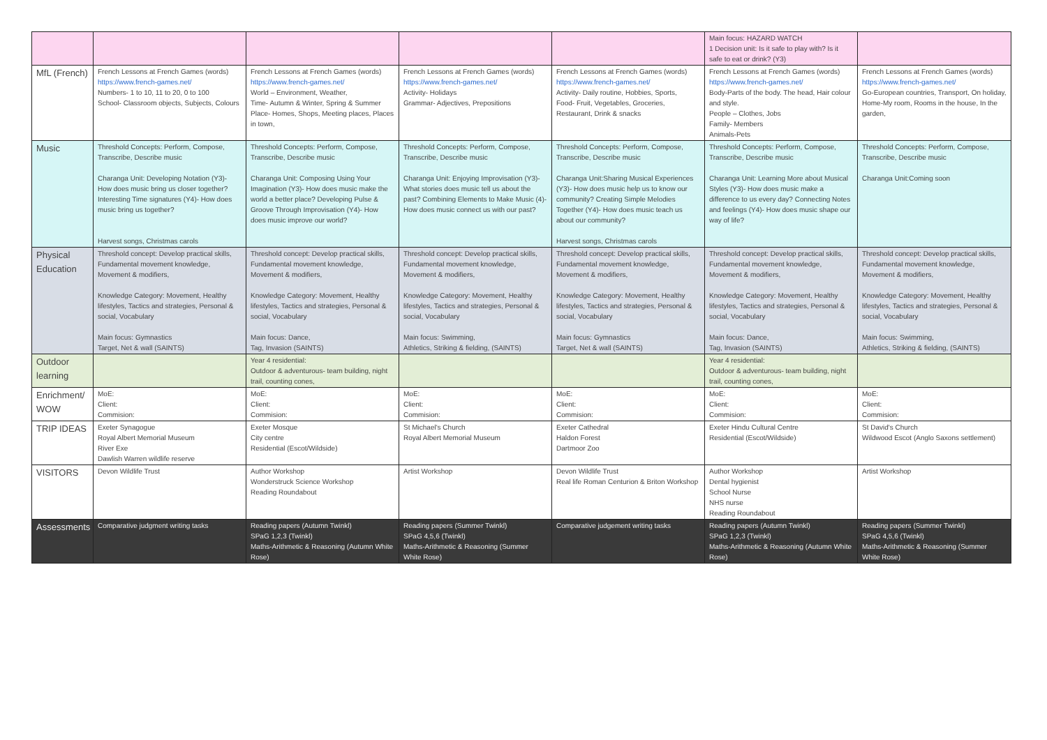| | | | | | Main focus: HAZARD WATCH 1 Decision unit: Is it safe to play with? Is it safe to eat or drink? (Y3) | |
| MfL (French) | French Lessons at French Games (words) https://www.french-games.net/ Numbers- 1 to 10, 11 to 20, 0 to 100 School- Classroom objects, Subjects, Colours | French Lessons at French Games (words) https://www.french-games.net/ World – Environment, Weather, Time- Autumn & Winter, Spring & Summer Place- Homes, Shops, Meeting places, Places in town, | French Lessons at French Games (words) https://www.french-games.net/ Activity- Holidays Grammar- Adjectives, Prepositions | French Lessons at French Games (words) https://www.french-games.net/ Activity- Daily routine, Hobbies, Sports, Food- Fruit, Vegetables, Groceries, Restaurant, Drink & snacks | French Lessons at French Games (words) https://www.french-games.net/ Body-Parts of the body. The head, Hair colour and style. People – Clothes, Jobs Family- Members Animals-Pets | French Lessons at French Games (words) https://www.french-games.net/ Go-European countries, Transport, On holiday, Home-My room, Rooms in the house, In the garden, |
| Music | Threshold Concepts: Perform, Compose, Transcribe, Describe music Charanga Unit: Developing Notation (Y3)- How does music bring us closer together? Interesting Time signatures (Y4)- How does music bring us together? Harvest songs, Christmas carols | Threshold Concepts: Perform, Compose, Transcribe, Describe music Charanga Unit: Composing Using Your Imagination (Y3)- How does music make the world a better place? Developing Pulse & Groove Through Improvisation (Y4)- How does music improve our world? | Threshold Concepts: Perform, Compose, Transcribe, Describe music Charanga Unit: Enjoying Improvisation (Y3)- What stories does music tell us about the past? Combining Elements to Make Music (4)- How does music connect us with our past? | Threshold Concepts: Perform, Compose, Transcribe, Describe music Charanga Unit:Sharing Musical Experiences (Y3)- How does music help us to know our community? Creating Simple Melodies Together (Y4)- How does music teach us about our community? Harvest songs, Christmas carols | Threshold Concepts: Perform, Compose, Transcribe, Describe music Charanga Unit: Learning More about Musical Styles (Y3)- How does music make a difference to us every day? Connecting Notes and feelings (Y4)- How does music shape our way of life? | Threshold Concepts: Perform, Compose, Transcribe, Describe music Charanga Unit:Coming soon |
| Physical Education | Threshold concept: Develop practical skills, Fundamental movement knowledge, Movement & modifiers, Knowledge Category: Movement, Healthy lifestyles, Tactics and strategies, Personal & social, Vocabulary Main focus: Gymnastics Target, Net & wall (SAINTS) | Threshold concept: Develop practical skills, Fundamental movement knowledge, Movement & modifiers, Knowledge Category: Movement, Healthy lifestyles, Tactics and strategies, Personal & social, Vocabulary Main focus: Dance, Tag, Invasion (SAINTS) | Threshold concept: Develop practical skills, Fundamental movement knowledge, Movement & modifiers, Knowledge Category: Movement, Healthy lifestyles, Tactics and strategies, Personal & social, Vocabulary Main focus: Swimming, Athletics, Striking & fielding, (SAINTS) | Threshold concept: Develop practical skills, Fundamental movement knowledge, Movement & modifiers, Knowledge Category: Movement, Healthy lifestyles, Tactics and strategies, Personal & social, Vocabulary Main focus: Gymnastics Target, Net & wall (SAINTS) | Threshold concept: Develop practical skills, Fundamental movement knowledge, Movement & modifiers, Knowledge Category: Movement, Healthy lifestyles, Tactics and strategies, Personal & social, Vocabulary Main focus: Dance, Tag, Invasion (SAINTS) | Threshold concept: Develop practical skills, Fundamental movement knowledge, Movement & modifiers, Knowledge Category: Movement, Healthy lifestyles, Tactics and strategies, Personal & social, Vocabulary Main focus: Swimming, Athletics, Striking & fielding, (SAINTS) |
| Outdoor learning | | Year 4 residential: Outdoor & adventurous- team building, night trail, counting cones, | | | Year 4 residential: Outdoor & adventurous- team building, night trail, counting cones, | |
| Enrichment/ WOW | MoE: Client: Commision: | MoE: Client: Commision: | MoE: Client: Commision: | MoE: Client: Commision: | MoE: Client: Commision: | MoE: Client: Commision: |
| TRIP IDEAS | Exeter Synagogue Royal Albert Memorial Museum River Exe Dawlish Warren wildlife reserve | Exeter Mosque City centre Residential (Escot/Wildside) | St Michael's Church Royal Albert Memorial Museum | Exeter Cathedral Haldon Forest Dartmoor Zoo | Exeter Hindu Cultural Centre Residential (Escot/Wildside) | St David's Church Wildwood Escot (Anglo Saxons settlement) |
| VISITORS | Devon Wildlife Trust | Author Workshop Wonderstruck Science Workshop Reading Roundabout | Artist Workshop | Devon Wildlife Trust Real life Roman Centurion & Briton Workshop | Author Workshop Dental hygienist School Nurse NHS nurse Reading Roundabout | Artist Workshop |
| Assessments | Comparative judgment writing tasks | Reading papers (Autumn Twinkl) SPaG 1,2,3 (Twinkl) Maths-Arithmetic & Reasoning (Autumn White Rose) | Reading papers (Summer Twinkl) SPaG 4,5,6 (Twinkl) Maths-Arithmetic & Reasoning (Summer White Rose) | Comparative judgement writing tasks | Reading papers (Autumn Twinkl) SPaG 1,2,3 (Twinkl) Maths-Arithmetic & Reasoning (Autumn White Rose) | Reading papers (Summer Twinkl) SPaG 4,5,6 (Twinkl) Maths-Arithmetic & Reasoning (Summer White Rose) |